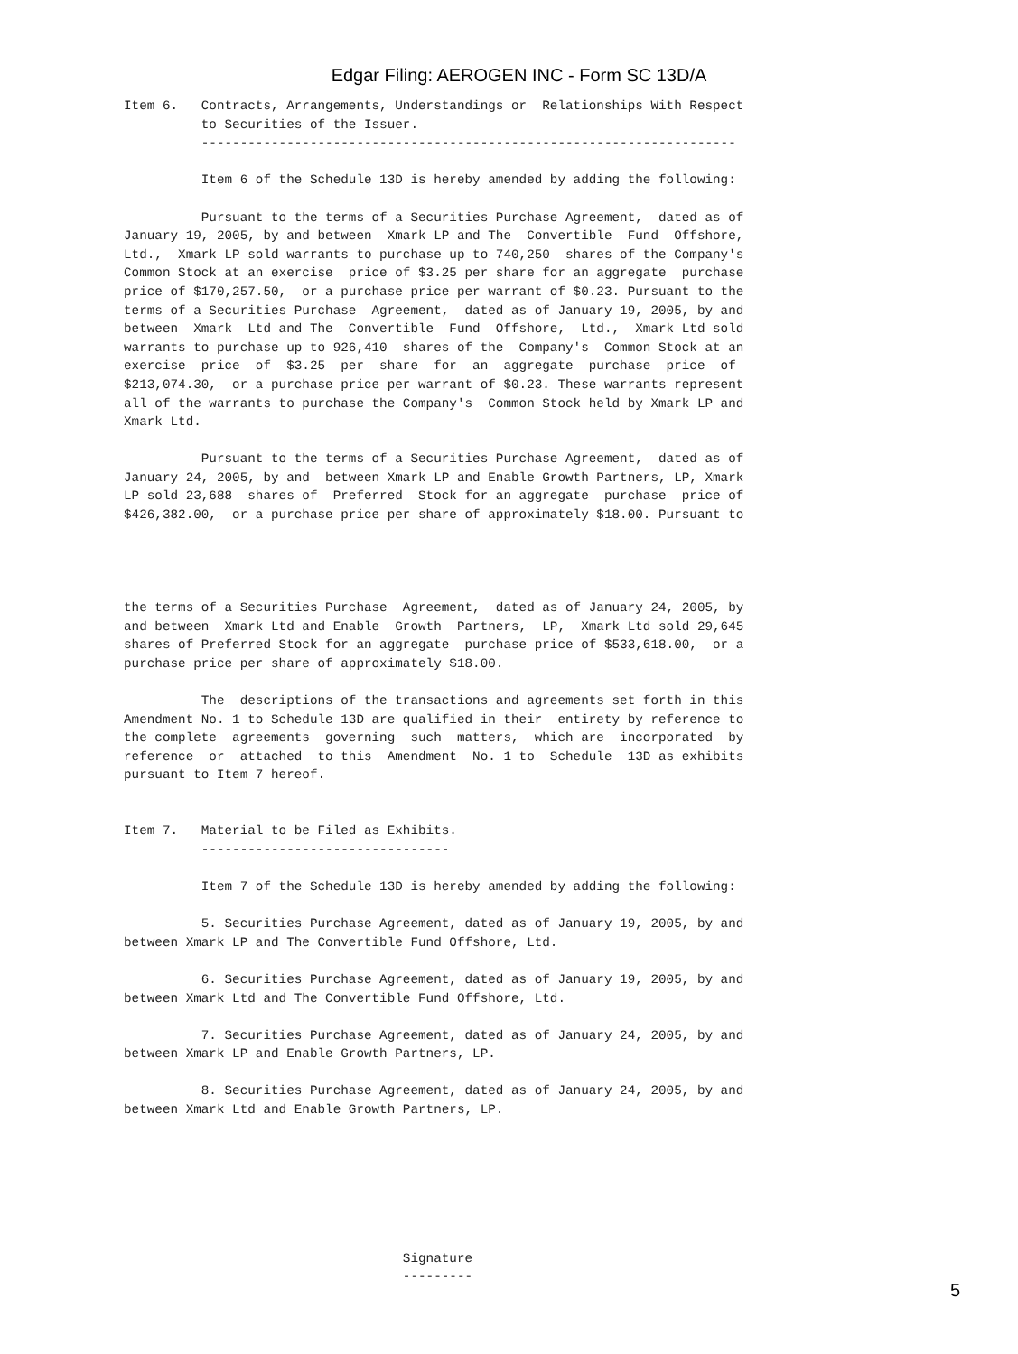Edgar Filing: AEROGEN INC - Form SC 13D/A
Item 6.   Contracts, Arrangements, Understandings or  Relationships With Respect
          to Securities of the Issuer.
          ---------------------------------------------------------------------

          Item 6 of the Schedule 13D is hereby amended by adding the following:

          Pursuant to the terms of a Securities Purchase Agreement,  dated as of
January 19, 2005, by and between  Xmark LP and The  Convertible  Fund  Offshore,
Ltd.,  Xmark LP sold warrants to purchase up to 740,250  shares of the Company's
Common Stock at an exercise  price of $3.25 per share for an aggregate  purchase
price of $170,257.50,  or a purchase price per warrant of $0.23. Pursuant to the
terms of a Securities Purchase  Agreement,  dated as of January 19, 2005, by and
between  Xmark  Ltd and The  Convertible  Fund  Offshore,  Ltd.,  Xmark Ltd sold
warrants to purchase up to 926,410  shares of the  Company's  Common Stock at an
exercise  price  of  $3.25  per  share  for  an  aggregate  purchase  price  of
$213,074.30,  or a purchase price per warrant of $0.23. These warrants represent
all of the warrants to purchase the Company's  Common Stock held by Xmark LP and
Xmark Ltd.

          Pursuant to the terms of a Securities Purchase Agreement,  dated as of
January 24, 2005, by and  between Xmark LP and Enable Growth Partners, LP, Xmark
LP sold 23,688  shares of  Preferred  Stock for an aggregate  purchase  price of
$426,382.00,  or a purchase price per share of approximately $18.00. Pursuant to




the terms of a Securities Purchase  Agreement,  dated as of January 24, 2005, by
and between  Xmark Ltd and Enable  Growth  Partners,  LP,  Xmark Ltd sold 29,645
shares of Preferred Stock for an aggregate  purchase price of $533,618.00,  or a
purchase price per share of approximately $18.00.

          The  descriptions of the transactions and agreements set forth in this
Amendment No. 1 to Schedule 13D are qualified in their  entirety by reference to
the complete  agreements  governing  such  matters,  which are  incorporated  by
reference  or  attached  to this  Amendment  No. 1 to  Schedule  13D as exhibits
pursuant to Item 7 hereof.


Item 7.   Material to be Filed as Exhibits.
          --------------------------------

          Item 7 of the Schedule 13D is hereby amended by adding the following:

          5. Securities Purchase Agreement, dated as of January 19, 2005, by and
between Xmark LP and The Convertible Fund Offshore, Ltd.

          6. Securities Purchase Agreement, dated as of January 19, 2005, by and
between Xmark Ltd and The Convertible Fund Offshore, Ltd.

          7. Securities Purchase Agreement, dated as of January 24, 2005, by and
between Xmark LP and Enable Growth Partners, LP.

          8. Securities Purchase Agreement, dated as of January 24, 2005, by and
between Xmark Ltd and Enable Growth Partners, LP.







                                    Signature
                                    ---------
5